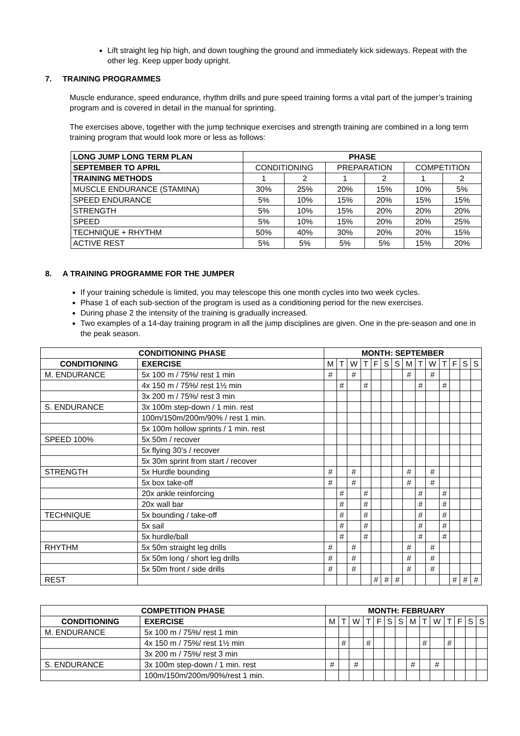Lift straight leg hip high, and down toughing the ground and immediately kick sideways. Repeat with the other leg. Keep upper body upright.
7. TRAINING PROGRAMMES
Muscle endurance, speed endurance, rhythm drills and pure speed training forms a vital part of the jumper’s training program and is covered in detail in the manual for sprinting.
The exercises above, together with the jump technique exercises and strength training are combined in a long term training program that would look more or less as follows:
| LONG JUMP LONG TERM PLAN | PHASE | | | | | |
| SEPTEMBER TO APRIL | CONDITIONING | | PREPARATION | | COMPETITION | |
| TRAINING METHODS | 1 | 2 | 1 | 2 | 1 | 2 |
| MUSCLE ENDURANCE (STAMINA) | 30% | 25% | 20% | 15% | 10% | 5% |
| SPEED ENDURANCE | 5% | 10% | 15% | 20% | 15% | 15% |
| STRENGTH | 5% | 10% | 15% | 20% | 20% | 20% |
| SPEED | 5% | 10% | 15% | 20% | 20% | 25% |
| TECHNIQUE + RHYTHM | 50% | 40% | 30% | 20% | 20% | 15% |
| ACTIVE REST | 5% | 5% | 5% | 5% | 15% | 20% |
8. A TRAINING PROGRAMME FOR THE JUMPER
If your training schedule is limited, you may telescope this one month cycles into two week cycles.
Phase 1 of each sub-section of the program is used as a conditioning period for the new exercises.
During phase 2 the intensity of the training is gradually increased.
Two examples of a 14-day training program in all the jump disciplines are given. One in the pre-season and one in the peak season.
| CONDITIONING PHASE | | MONTH: SEPTEMBER | | | | | | | | | | | | | |
| CONDITIONING | EXERCISE | M | T | W | T | F | S | S | M | T | W | T | F | S | S |
| M. ENDURANCE | 5x 100 m / 75%/ rest 1 min | # | | # | | | | | # | | # | | | | |
| | 4x 150 m / 75%/ rest 1½ min | | # | | # | | | | | # | | # | | | |
| | 3x 200 m / 75%/ rest 3 min | | | | | | | | | | | | | | |
| S. ENDURANCE | 3x 100m step-down / 1 min. rest | | | | | | | | | | | | | | |
| | 100m/150m/200m/90% / rest 1 min. | | | | | | | | | | | | | | |
| | 5x 100m hollow sprints / 1 min. rest | | | | | | | | | | | | | | |
| SPEED 100% | 5x 50m / recover | | | | | | | | | | | | | | |
| | 5x flying 30’s / recover | | | | | | | | | | | | | | |
| | 5x 30m sprint from start / recover | | | | | | | | | | | | | | |
| STRENGTH | 5x Hurdle bounding | # | | # | | | | | # | | # | | | | |
| | 5x box take-off | # | | # | | | | | # | | # | | | | |
| | 20x ankle reinforcing | | # | | # | | | | | # | | # | | | |
| | 20x wall bar | | # | | # | | | | | # | | # | | | |
| TECHNIQUE | 5x bounding / take-off | | # | | # | | | | | # | | # | | | |
| | 5x sail | | # | | # | | | | | # | | # | | | |
| | 5x hurdle/ball | | # | | # | | | | | # | | # | | | |
| RHYTHM | 5x 50m straight leg drills | # | | # | | | | | # | | # | | | | |
| | 5x 50m long / short leg drills | # | | # | | | | | # | | # | | | | |
| | 5x 50m front / side drills | # | | # | | | | | # | | # | | | | |
| REST | | | | | | # | # | # | | | | | # | # | # |
| COMPETITION PHASE | | MONTH: FEBRUARY | | | | | | | | | | | | | |
| CONDITIONING | EXERCISE | M | T | W | T | F | S | S | M | T | W | T | F | S | S |
| M. ENDURANCE | 5x 100 m / 75%/ rest 1 min | | | | | | | | | | | | | | |
| | 4x 150 m / 75%/ rest 1½ min | | # | | # | | | | | # | | # | | | |
| | 3x 200 m / 75%/ rest 3 min | | | | | | | | | | | | | | |
| S. ENDURANCE | 3x 100m step-down / 1 min. rest | # | | # | | | | | # | | # | | | | |
| | 100m/150m/200m/90%/rest 1 min. | | | | | | | | | | | | | | |